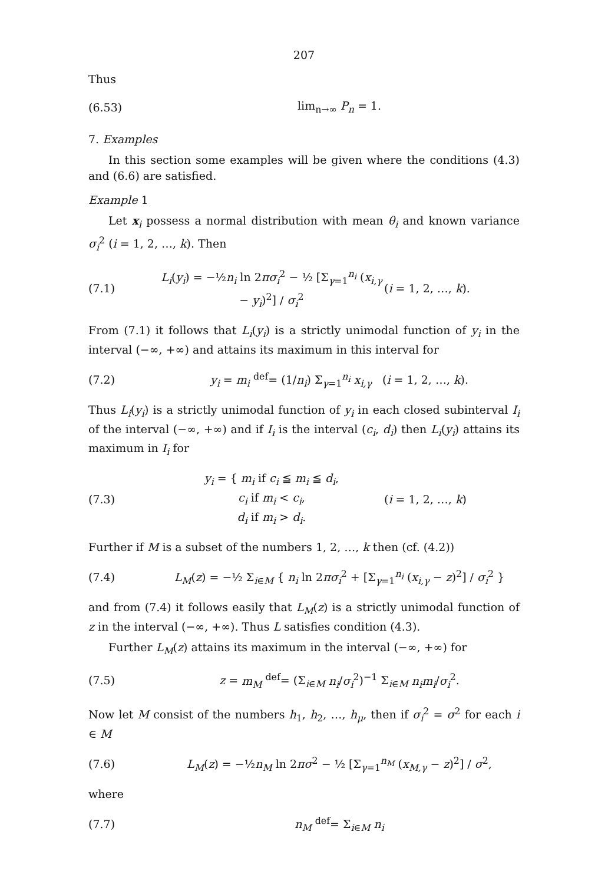207
Thus
(6.53) lim<sub>n→∞</sub> P<sub>n</sub> = 1.
7. Examples
In this section some examples will be given where the conditions (4.3) and (6.6) are satisfied.
Example 1
Let x<sub>i</sub> possess a normal distribution with mean θ<sub>i</sub> and known variance σ<sub>i</sub><sup>2</sup> (i = 1, 2, …, k). Then
(7.1) L<sub>i</sub>(y<sub>i</sub>) = −½n<sub>i</sub> ln 2πσ<sub>i</sub><sup>2</sup> − ½ [Σ<sub>γ=1</sub><sup>n<sub>i</sub></sup> (x<sub>i,γ</sub> − y<sub>i</sub>)<sup>2</sup>] / σ<sub>i</sub><sup>2</sup> (i = 1, 2, …, k).
From (7.1) it follows that L<sub>i</sub>(y<sub>i</sub>) is a strictly unimodal function of y<sub>i</sub> in the interval (−∞, +∞) and attains its maximum in this interval for
(7.2) y<sub>i</sub> = m<sub>i</sub> <sup>def</sup>= (1/n<sub>i</sub>) Σ<sub>γ=1</sub><sup>n<sub>i</sub></sup> x<sub>i,γ</sub> (i = 1, 2, …, k).
Thus L<sub>i</sub>(y<sub>i</sub>) is a strictly unimodal function of y<sub>i</sub> in each closed subinterval I<sub>i</sub> of the interval (−∞, +∞) and if I<sub>i</sub> is the interval (c<sub>i</sub>, d<sub>i</sub>) then L<sub>i</sub>(y<sub>i</sub>) attains its maximum in I<sub>i</sub> for
(7.3) y<sub>i</sub> = { m<sub>i</sub> if c<sub>i</sub> ≦ m<sub>i</sub> ≦ d<sub>i</sub>,
c<sub>i</sub> if m<sub>i</sub> < c<sub>i</sub>,
d<sub>i</sub> if m<sub>i</sub> > d<sub>i</sub>. (i = 1, 2, …, k)
Further if M is a subset of the numbers 1, 2, …, k then (cf. (4.2))
(7.4) L<sub>M</sub>(z) = −½ Σ<sub>i∈M</sub> { n<sub>i</sub> ln 2πσ<sub>i</sub><sup>2</sup> + [Σ<sub>γ=1</sub><sup>n<sub>i</sub></sup> (x<sub>i,γ</sub> − z)<sup>2</sup>] / σ<sub>i</sub><sup>2</sup> }
and from (7.4) it follows easily that L<sub>M</sub>(z) is a strictly unimodal function of z in the interval (−∞, +∞). Thus L satisfies condition (4.3).
Further L<sub>M</sub>(z) attains its maximum in the interval (−∞, +∞) for
(7.5) z = m<sub>M</sub> <sup>def</sup>= (Σ<sub>i∈M</sub> n<sub>i</sub>/σ<sub>i</sub><sup>2</sup>)<sup>−1</sup> Σ<sub>i∈M</sub> n<sub>i</sub>m<sub>i</sub>/σ<sub>i</sub><sup>2</sup>.
Now let M consist of the numbers h<sub>1</sub>, h<sub>2</sub>, …, h<sub>μ</sub>, then if σ<sub>i</sub><sup>2</sup> = σ<sup>2</sup> for each i ∈ M
(7.6) L<sub>M</sub>(z) = −½n<sub>M</sub> ln 2πσ<sup>2</sup> − ½ [Σ<sub>γ=1</sub><sup>n<sub>M</sub></sup> (x<sub>M,γ</sub> − z)<sup>2</sup>] / σ<sup>2</sup>,
where
(7.7) n<sub>M</sub> <sup>def</sup>= Σ<sub>i∈M</sub> n<sub>i</sub>